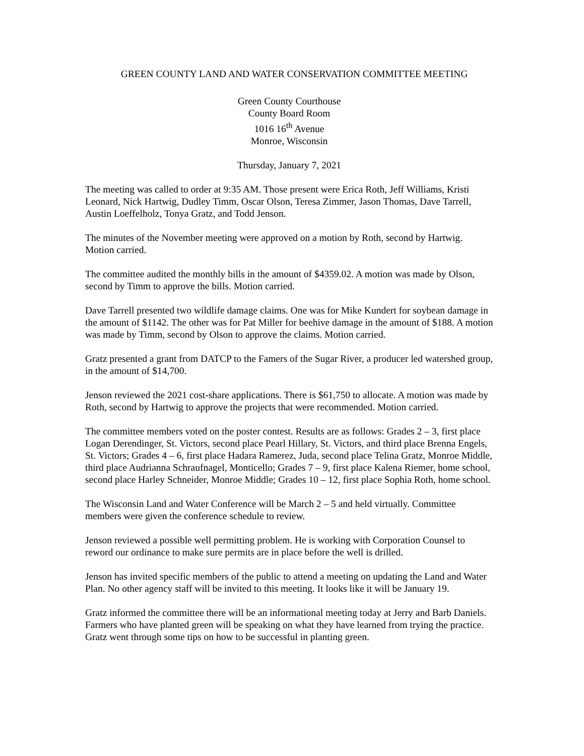GREEN COUNTY LAND AND WATER CONSERVATION COMMITTEE MEETING
Green County Courthouse
County Board Room
1016 16<sup>th</sup> Avenue
Monroe, Wisconsin
Thursday, January 7, 2021
The meeting was called to order at 9:35 AM. Those present were Erica Roth, Jeff Williams, Kristi Leonard, Nick Hartwig, Dudley Timm, Oscar Olson, Teresa Zimmer, Jason Thomas, Dave Tarrell, Austin Loeffelholz, Tonya Gratz, and Todd Jenson.
The minutes of the November meeting were approved on a motion by Roth, second by Hartwig. Motion carried.
The committee audited the monthly bills in the amount of $4359.02. A motion was made by Olson, second by Timm to approve the bills. Motion carried.
Dave Tarrell presented two wildlife damage claims. One was for Mike Kundert for soybean damage in the amount of $1142. The other was for Pat Miller for beehive damage in the amount of $188. A motion was made by Timm, second by Olson to approve the claims. Motion carried.
Gratz presented a grant from DATCP to the Famers of the Sugar River, a producer led watershed group, in the amount of $14,700.
Jenson reviewed the 2021 cost-share applications. There is $61,750 to allocate. A motion was made by Roth, second by Hartwig to approve the projects that were recommended. Motion carried.
The committee members voted on the poster contest. Results are as follows: Grades 2 – 3, first place Logan Derendinger, St. Victors, second place Pearl Hillary, St. Victors, and third place Brenna Engels, St. Victors; Grades 4 – 6, first place Hadara Ramerez, Juda, second place Telina Gratz, Monroe Middle, third place Audrianna Schraufnagel, Monticello; Grades 7 – 9, first place Kalena Riemer, home school, second place Harley Schneider, Monroe Middle; Grades 10 – 12, first place Sophia Roth, home school.
The Wisconsin Land and Water Conference will be March 2 – 5 and held virtually. Committee members were given the conference schedule to review.
Jenson reviewed a possible well permitting problem. He is working with Corporation Counsel to reword our ordinance to make sure permits are in place before the well is drilled.
Jenson has invited specific members of the public to attend a meeting on updating the Land and Water Plan. No other agency staff will be invited to this meeting. It looks like it will be January 19.
Gratz informed the committee there will be an informational meeting today at Jerry and Barb Daniels. Farmers who have planted green will be speaking on what they have learned from trying the practice. Gratz went through some tips on how to be successful in planting green.